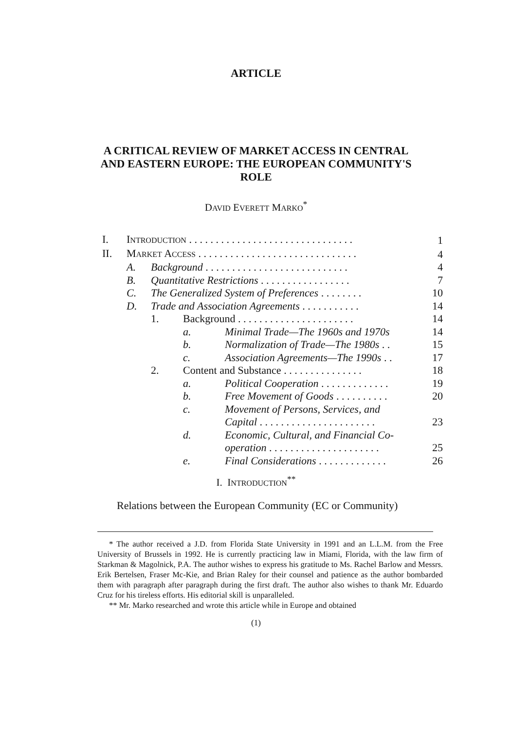ARTICLE
A CRITICAL REVIEW OF MARKET ACCESS IN CENTRAL
AND EASTERN EUROPE: THE EUROPEAN COMMUNITY'S
ROLE
DAVID EVERETT MARKO<sup>*</sup>
| I. | I NTRODUCTION . . . . . . . . . . . . . . . . . . . . . . . . . . . . . . . | | | 1 |
| II. | M ARKET A CCESS . . . . . . . . . . . . . . . . . . . . . . . . . . . . . . | | | 4 |
| | A. | Background . . . . . . . . . . . . . . . . . . . . . . . . . . . | | 4 |
| | B. | Quantitative Restrictions . . . . . . . . . . . . . . . . . | | 7 |
| | C. | The Generalized System of Preferences . . . . . . . . | | 10 |
| | D. | Trade and Association Agreements . . . . . . . . . . . | | 14 |
| | | 1. Background . . . . . . . . . . . . . . . . . . . . . . | | 14 |
| | | | a. Minimal Trade—The 1960s and 1970s | 14 |
| | | | b. Normalization of Trade—The 1980s . . | 15 |
| | | | c. Association Agreements—The 1990s . . | 17 |
| | | 2. Content and Substance . . . . . . . . . . . . . . . | | 18 |
| | | | a. Political Cooperation . . . . . . . . . . . . . | 19 |
| | | | b. Free Movement of Goods . . . . . . . . . . | 20 |
| | | | c. Movement of Persons, Services, and Capital . . . . . . . . . . . . . . . . . . . . . . | 23 |
| | | | d. Economic, Cultural, and Financial Co- operation . . . . . . . . . . . . . . . . . . . . . | 25 |
| | | | e. Final Considerations . . . . . . . . . . . . . | 26 |
I. INTRODUCTION<sup>**</sup>
Relations between the European Community (EC or Community)
* The author received a J.D. from Florida State University in 1991 and an L.L.M. from the Free University of Brussels in 1992. He is currently practicing law in Miami, Florida, with the law firm of Starkman & Magolnick, P.A. The author wishes to express his gratitude to Ms. Rachel Barlow and Messrs. Erik Bertelsen, Fraser Mc-Kie, and Brian Raley for their counsel and patience as the author bombarded them with paragraph after paragraph during the first draft. The author also wishes to thank Mr. Eduardo Cruz for his tireless efforts. His editorial skill is unparalleled.
** Mr. Marko researched and wrote this article while in Europe and obtained
(1)